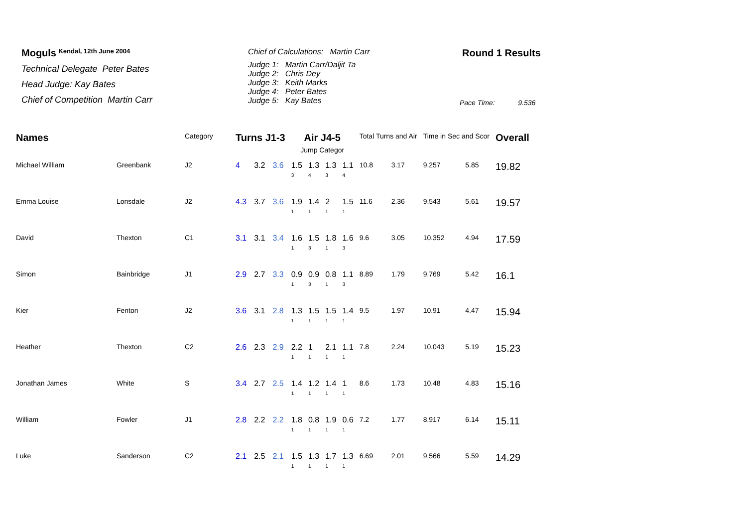Moguls <sup>Kendal, 12th June 2004</sup>
Technical Delegate Peter Bates
Head Judge: Kay Bates
Chief of Competition Martin Carr
Chief of Calculations: Martin Carr
Judge 1: Martin Carr/Daljit Ta
Judge 2: Chris Dey
Judge 3: Keith Marks
Judge 4: Peter Bates
Judge 5: Kay Bates
Round 1 Results
Pace Time: 9.536
| Names | | Category | Turns J1-3 | | | Air J4-5 Jump Categor | | | | Total Turns and Air | | Time in Sec and Scor | | Overall |
| --- | --- | --- | --- | --- | --- | --- | --- | --- | --- | --- | --- | --- | --- | --- |
| Michael William | Greenbank | J2 | 4 | 3.2 | 3.6 | 1.5 3 | 1.3 4 | 1.3 3 | 1.1 4 | 10.8 | 3.17 | 9.257 | 5.85 | 19.82 |
| Emma Louise | Lonsdale | J2 | 4.3 | 3.7 | 3.6 | 1.9 1 | 1.4 1 | 2 1 | 1.5 1 | 11.6 | 2.36 | 9.543 | 5.61 | 19.57 |
| David | Thexton | C1 | 3.1 | 3.1 | 3.4 | 1.6 1 | 1.5 3 | 1.8 1 | 1.6 3 | 9.6 | 3.05 | 10.352 | 4.94 | 17.59 |
| Simon | Bainbridge | J1 | 2.9 | 2.7 | 3.3 | 0.9 1 | 0.9 3 | 0.8 1 | 1.1 3 | 8.89 | 1.79 | 9.769 | 5.42 | 16.1 |
| Kier | Fenton | J2 | 3.6 | 3.1 | 2.8 | 1.3 1 | 1.5 1 | 1.5 1 | 1.4 1 | 9.5 | 1.97 | 10.91 | 4.47 | 15.94 |
| Heather | Thexton | C2 | 2.6 | 2.3 | 2.9 | 2.2 1 | 1 1 | 2.1 1 | 1.1 1 | 7.8 | 2.24 | 10.043 | 5.19 | 15.23 |
| Jonathan James | White | S | 3.4 | 2.7 | 2.5 | 1.4 1 | 1.2 1 | 1.4 1 | 1 1 | 8.6 | 1.73 | 10.48 | 4.83 | 15.16 |
| William | Fowler | J1 | 2.8 | 2.2 | 2.2 | 1.8 1 | 0.8 1 | 1.9 1 | 0.6 1 | 7.2 | 1.77 | 8.917 | 6.14 | 15.11 |
| Luke | Sanderson | C2 | 2.1 | 2.5 | 2.1 | 1.5 1 | 1.3 1 | 1.7 1 | 1.3 1 | 6.69 | 2.01 | 9.566 | 5.59 | 14.29 |